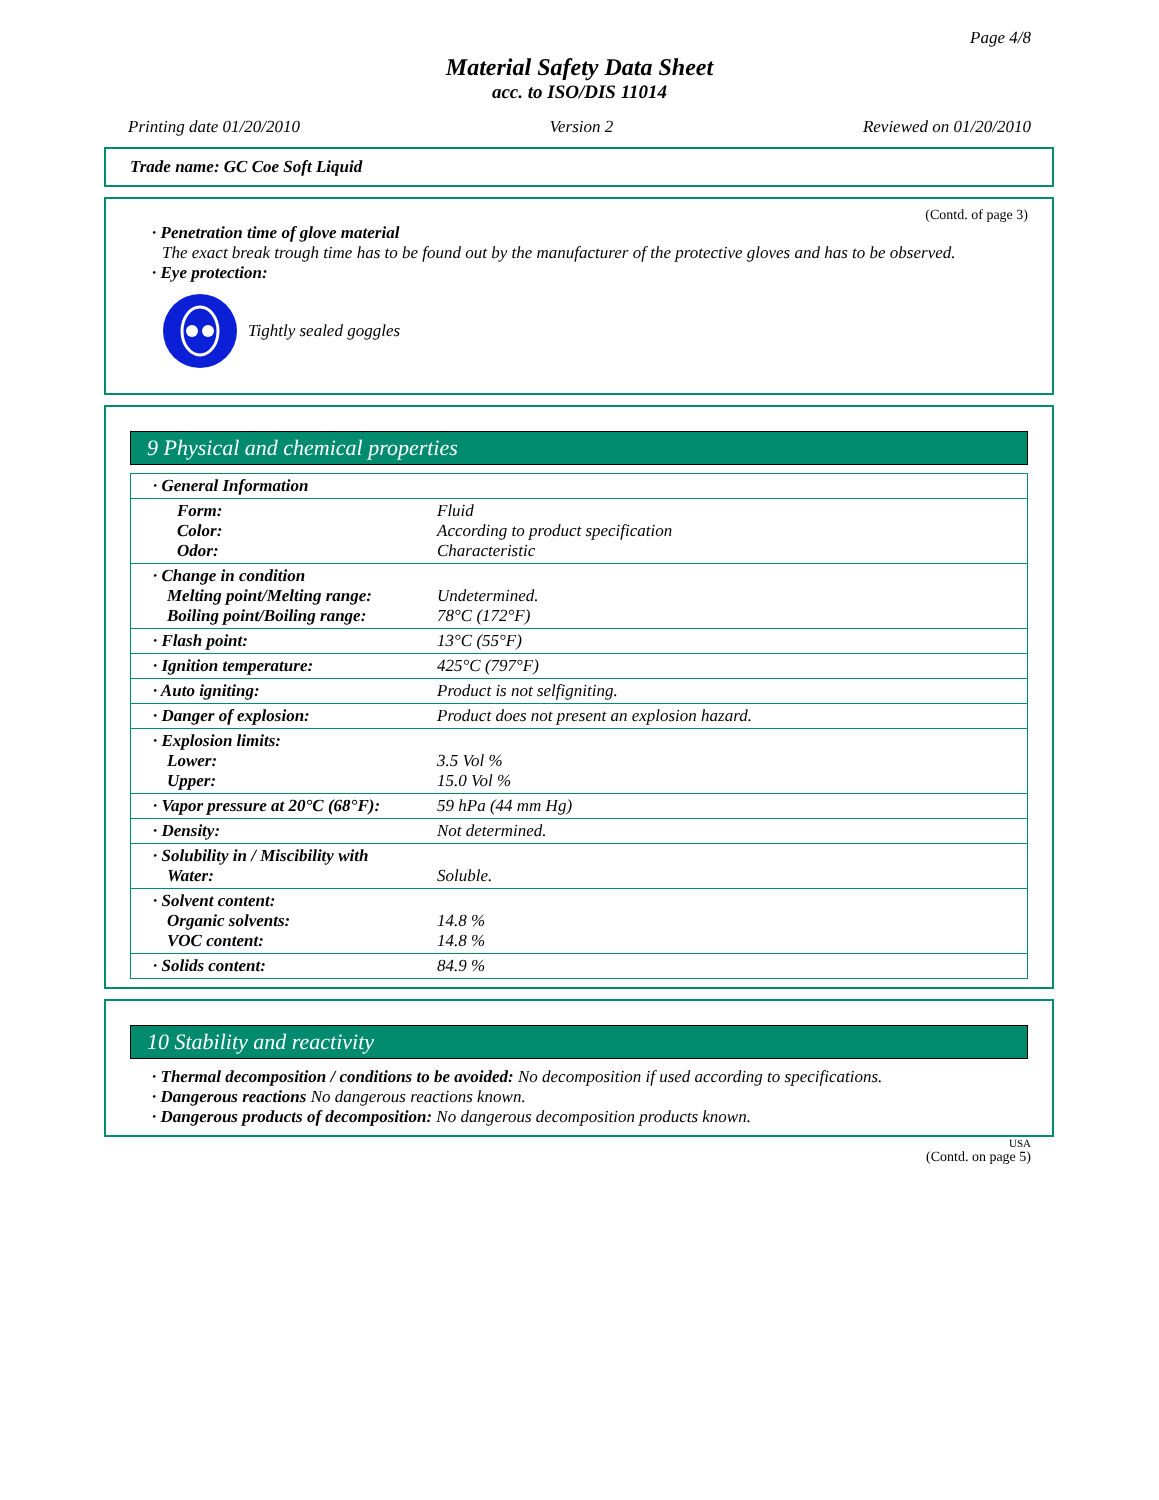Page 4/8
Material Safety Data Sheet
acc. to ISO/DIS 11014
Printing date 01/20/2010 Version 2 Reviewed on 01/20/2010
Trade name: GC Coe Soft Liquid
(Contd. of page 3)
· Penetration time of glove material
The exact break trough time has to be found out by the manufacturer of the protective gloves and has to be observed.
· Eye protection:
Tightly sealed goggles
9 Physical and chemical properties
| · General Information | |
| Form: Color: Odor: | Fluid According to product specification Characteristic |
| · Change in condition Melting point/Melting range: Boiling point/Boiling range: | Undetermined. 78°C (172°F) |
| · Flash point: | 13°C (55°F) |
| · Ignition temperature: | 425°C (797°F) |
| · Auto igniting: | Product is not selfigniting. |
| · Danger of explosion: | Product does not present an explosion hazard. |
| · Explosion limits: Lower: Upper: | 3.5 Vol % 15.0 Vol % |
| · Vapor pressure at 20°C (68°F): | 59 hPa (44 mm Hg) |
| · Density: | Not determined. |
| · Solubility in / Miscibility with Water: | Soluble. |
| · Solvent content: Organic solvents: VOC content: | 14.8 % 14.8 % |
| · Solids content: | 84.9 % |
10 Stability and reactivity
· Thermal decomposition / conditions to be avoided: No decomposition if used according to specifications.
· Dangerous reactions No dangerous reactions known.
· Dangerous products of decomposition: No dangerous decomposition products known.
USA
(Contd. on page 5)